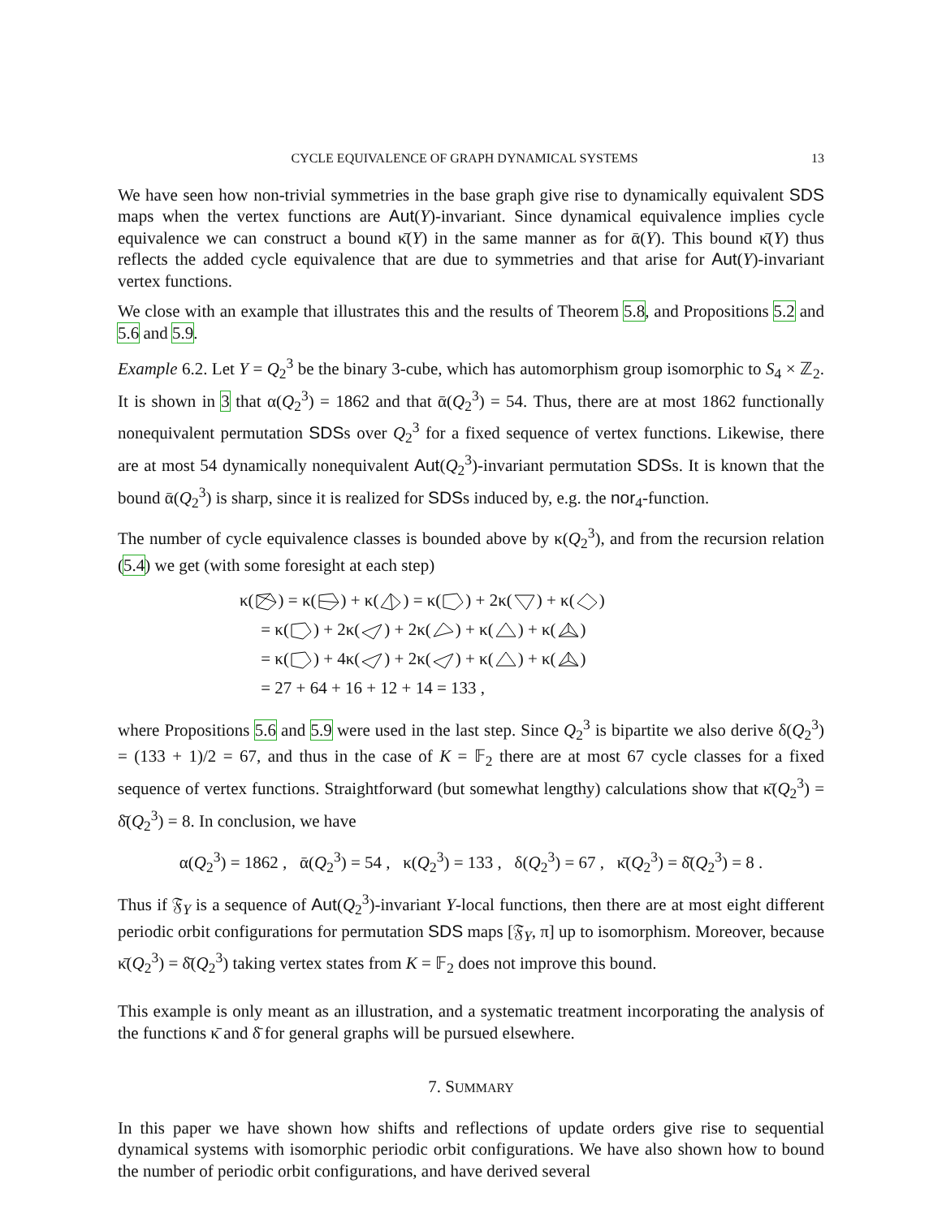CYCLE EQUIVALENCE OF GRAPH DYNAMICAL SYSTEMS 13
We have seen how non-trivial symmetries in the base graph give rise to dynamically equivalent SDS maps when the vertex functions are Aut(Y)-invariant. Since dynamical equivalence implies cycle equivalence we can construct a bound κ̄(Y) in the same manner as for ᾱ(Y). This bound κ̄(Y) thus reflects the added cycle equivalence that are due to symmetries and that arise for Aut(Y)-invariant vertex functions.
We close with an example that illustrates this and the results of Theorem 5.8, and Propositions 5.2 and 5.6 and 5.9.
Example 6.2. Let Y = Q<sub>2</sub><sup>3</sup> be the binary 3-cube, which has automorphism group isomorphic to S<sub>4</sub> × ℤ<sub>2</sub>. It is shown in 3 that α(Q<sub>2</sub><sup>3</sup>) = 1862 and that ᾱ(Q<sub>2</sub><sup>3</sup>) = 54. Thus, there are at most 1862 functionally nonequivalent permutation SDSs over Q<sub>2</sub><sup>3</sup> for a fixed sequence of vertex functions. Likewise, there are at most 54 dynamically nonequivalent Aut(Q<sub>2</sub><sup>3</sup>)-invariant permutation SDSs. It is known that the bound ᾱ(Q<sub>2</sub><sup>3</sup>) is sharp, since it is realized for SDSs induced by, e.g. the nor<sub>4</sub>-function.
The number of cycle equivalence classes is bounded above by κ(Q<sub>2</sub><sup>3</sup>), and from the recursion relation (5.4) we get (with some foresight at each step)
κ() = κ() + κ() = κ() + 2κ() + κ()
= κ() + 2κ() + 2κ() + κ() + κ()
= κ() + 4κ() + 2κ() + κ() + κ()
= 27 + 64 + 16 + 12 + 14 = 133 ,
where Propositions 5.6 and 5.9 were used in the last step. Since Q<sub>2</sub><sup>3</sup> is bipartite we also derive δ(Q<sub>2</sub><sup>3</sup>) = (133 + 1)/2 = 67, and thus in the case of K = 𝔽<sub>2</sub> there are at most 67 cycle classes for a fixed sequence of vertex functions. Straightforward (but somewhat lengthy) calculations show that κ̄(Q<sub>2</sub><sup>3</sup>) = δ̄(Q<sub>2</sub><sup>3</sup>) = 8. In conclusion, we have
α(Q<sub>2</sub><sup>3</sup>) = 1862 , ᾱ(Q<sub>2</sub><sup>3</sup>) = 54 , κ(Q<sub>2</sub><sup>3</sup>) = 133 , δ(Q<sub>2</sub><sup>3</sup>) = 67 , κ̄(Q<sub>2</sub><sup>3</sup>) = δ̄(Q<sub>2</sub><sup>3</sup>) = 8 .
Thus if 𝔉<sub>Y</sub> is a sequence of Aut(Q<sub>2</sub><sup>3</sup>)-invariant Y-local functions, then there are at most eight different periodic orbit configurations for permutation SDS maps [𝔉<sub>Y</sub>, π] up to isomorphism. Moreover, because κ̄(Q<sub>2</sub><sup>3</sup>) = δ̄(Q<sub>2</sub><sup>3</sup>) taking vertex states from K = 𝔽<sub>2</sub> does not improve this bound.
This example is only meant as an illustration, and a systematic treatment incorporating the analysis of the functions κ̄ and δ̄ for general graphs will be pursued elsewhere.
7. SUMMARY
In this paper we have shown how shifts and reflections of update orders give rise to sequential dynamical systems with isomorphic periodic orbit configurations. We have also shown how to bound the number of periodic orbit configurations, and have derived several